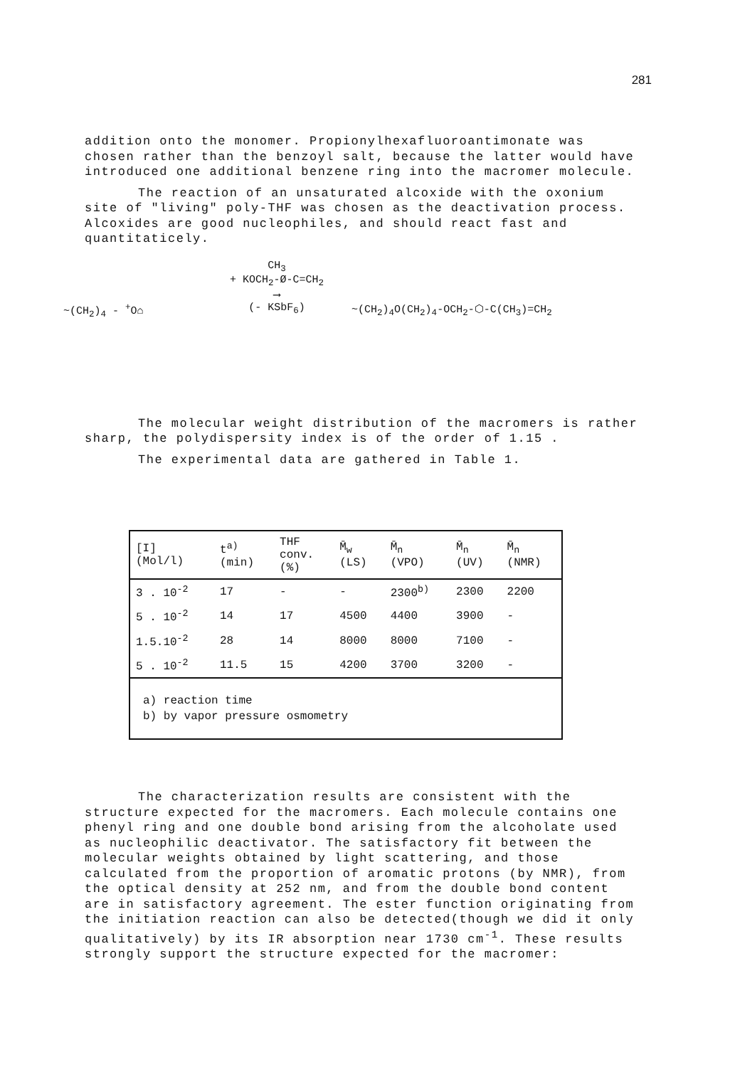281
addition onto the monomer. Propionylhexafluoroantimonate was chosen rather than the benzoyl salt, because the latter would have introduced one additional benzene ring into the macromer molecule.
The reaction of an unsaturated alcoxide with the oxonium site of "living" poly-THF was chosen as the deactivation process. Alcoxides are good nucleophiles, and should react fast and quantitaticely.
~(CH<sub>2</sub>)<sub>4</sub> - <sup>+</sup>O⌂
CH<sub>3</sub>
+ KOCH<sub>2</sub>-Ø-C=CH<sub>2</sub>
⟶
(- KSbF<sub>6</sub>)
~(CH<sub>2</sub>)<sub>4</sub>O(CH<sub>2</sub>)<sub>4</sub>-OCH<sub>2</sub>-⬡-C(CH<sub>3</sub>)=CH<sub>2</sub>
The molecular weight distribution of the macromers is rather sharp, the polydispersity index is of the order of 1.15 .
The experimental data are gathered in Table 1.
| [I] (Mol/l) | t<sup>a)</sup> (min) | THF conv. (%) | M̄<sub>w</sub> (LS) | M̄<sub>n</sub> (VPO) | M̄<sub>n</sub> (UV) | M̄<sub>n</sub> (NMR) |
| --- | --- | --- | --- | --- | --- | --- |
| 3 . 10<sup>-2</sup> | 17 | - | - | 2300<sup>b)</sup> | 2300 | 2200 |
| 5 . 10<sup>-2</sup> | 14 | 17 | 4500 | 4400 | 3900 | - |
| 1.5.10<sup>-2</sup> | 28 | 14 | 8000 | 8000 | 7100 | - |
| 5 . 10<sup>-2</sup> | 11.5 | 15 | 4200 | 3700 | 3200 | - |
| a) reaction time b) by vapor pressure osmometry | | | | | | |
The characterization results are consistent with the structure expected for the macromers. Each molecule contains one phenyl ring and one double bond arising from the alcoholate used as nucleophilic deactivator. The satisfactory fit between the molecular weights obtained by light scattering, and those calculated from the proportion of aromatic protons (by NMR), from the optical density at 252 nm, and from the double bond content are in satisfactory agreement. The ester function originating from the initiation reaction can also be detected(though we did it only qualitatively) by its IR absorption near 1730 cm<sup>-1</sup>. These results strongly support the structure expected for the macromer: